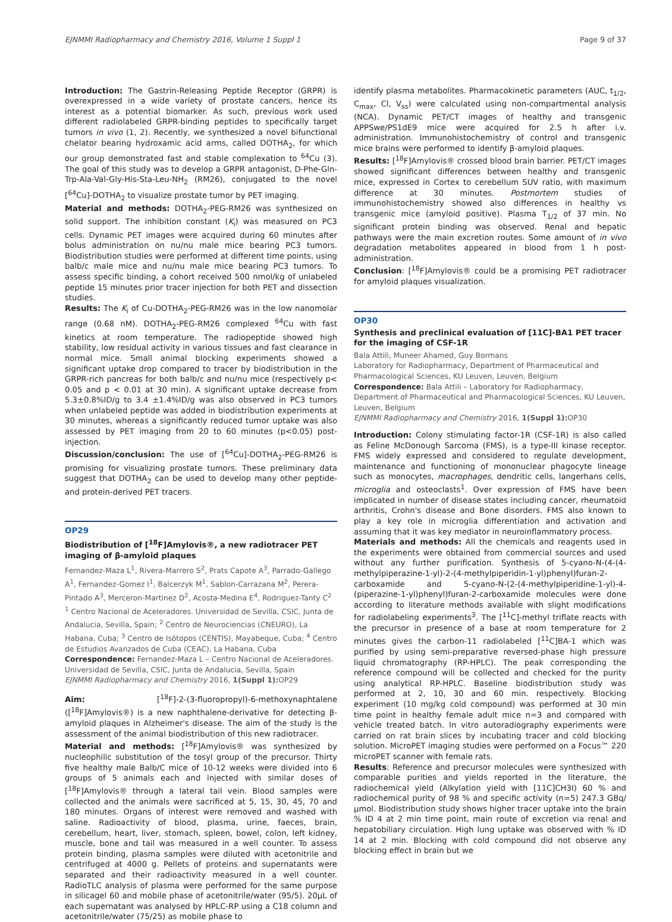EJNMMI Radiopharmacy and Chemistry 2016, Volume 1 Suppl 1 Page 9 of 37
Introduction: The Gastrin-Releasing Peptide Receptor (GRPR) is overexpressed in a wide variety of prostate cancers, hence its interest as a potential biomarker. As such, previous work used different radiolabeled GRPR-binding peptides to specifically target tumors in vivo (1, 2). Recently, we synthesized a novel bifunctional chelator bearing hydroxamic acid arms, called DOTHA<sub>2</sub>, for which our group demonstrated fast and stable complexation to <sup>64</sup>Cu (3). The goal of this study was to develop a GRPR antagonist, D-Phe-Gln-Trp-Ala-Val-Gly-His-Sta-Leu-NH<sub>2</sub> (RM26), conjugated to the novel [<sup>64</sup>Cu]-DOTHA<sub>2</sub> to visualize prostate tumor by PET imaging.
Material and methods: DOTHA<sub>2</sub>-PEG-RM26 was synthesized on solid support. The inhibition constant (K<sub>i</sub>) was measured on PC3 cells. Dynamic PET images were acquired during 60 minutes after bolus administration on nu/nu male mice bearing PC3 tumors. Biodistribution studies were performed at different time points, using balb/c male mice and nu/nu male mice bearing PC3 tumors. To assess specific binding, a cohort received 500 nmol/kg of unlabeled peptide 15 minutes prior tracer injection for both PET and dissection studies.
Results: The K<sub>i</sub> of Cu-DOTHA<sub>2</sub>-PEG-RM26 was in the low nanomolar range (0.68 nM). DOTHA<sub>2</sub>-PEG-RM26 complexed <sup>64</sup>Cu with fast kinetics at room temperature. The radiopeptide showed high stability, low residual activity in various tissues and fast clearance in normal mice. Small animal blocking experiments showed a significant uptake drop compared to tracer by biodistribution in the GRPR-rich pancreas for both balb/c and nu/nu mice (respectively p< 0.05 and p < 0.01 at 30 min). A significant uptake decrease from 5.3±0.8%ID/g to 3.4 ±1.4%ID/g was also observed in PC3 tumors when unlabeled peptide was added in biodistribution experiments at 30 minutes, whereas a significantly reduced tumor uptake was also assessed by PET imaging from 20 to 60 minutes (p<0.05) post-injection.
Discussion/conclusion: The use of [<sup>64</sup>Cu]-DOTHA<sub>2</sub>-PEG-RM26 is promising for visualizing prostate tumors. These preliminary data suggest that DOTHA<sub>2</sub> can be used to develop many other peptide- and protein-derived PET tracers.
OP29
Biodistribution of [<sup>18</sup>F]Amylovis®, a new radiotracer PET imaging of β-amyloid plaques
Fernandez-Maza L<sup>1</sup>, Rivera-Marrero S<sup>2</sup>, Prats Capote A<sup>3</sup>, Parrado-Gallego A<sup>1</sup>, Fernandez-Gomez I<sup>1</sup>, Balcerzyk M<sup>1</sup>, Sablon-Carrazana M<sup>2</sup>, Perera-Pintado A<sup>3</sup>, Merceron-Martinez D<sup>2</sup>, Acosta-Medina E<sup>4</sup>, Rodriguez-Tanty C<sup>2</sup>
<sup>1</sup> Centro Nacional de Aceleradores. Universidad de Sevilla, CSIC, Junta de Andalucia, Sevilla, Spain; <sup>2</sup> Centro de Neurociencias (CNEURO), La Habana, Cuba; <sup>3</sup> Centro de Isótopos (CENTIS), Mayabeque, Cuba; <sup>4</sup> Centro de Estudios Avanzados de Cuba (CEAC), La Habana, Cuba
Correspondence: Fernandez-Maza L – Centro Nacional de Aceleradores. Universidad de Sevilla, CSIC, Junta de Andalucia, Sevilla, Spain
EJNMMI Radiopharmacy and Chemistry 2016, 1(Suppl 1): OP29
Aim: [<sup>18</sup>F]-2-(3-fluoropropyl)-6-methoxynaphtalene ([<sup>18</sup>F]Amylovis®) is a new naphthalene-derivative for detecting β-amyloid plaques in Alzheimer's disease. The aim of the study is the assessment of the animal biodistribution of this new radiotracer.
Material and methods: [<sup>18</sup>F]Amylovis® was synthesized by nucleophilic substitution of the tosyl group of the precursor. Thirty five healthy male Balb/C mice of 10-12 weeks were divided into 6 groups of 5 animals each and injected with similar doses of [<sup>18</sup>F]Amylovis® through a lateral tail vein. Blood samples were collected and the animals were sacrificed at 5, 15, 30, 45, 70 and 180 minutes. Organs of interest were removed and washed with saline. Radioactivity of blood, plasma, urine, faeces, brain, cerebellum, heart, liver, stomach, spleen, bowel, colon, left kidney, muscle, bone and tail was measured in a well counter. To assess protein binding, plasma samples were diluted with acetonitrile and centrifuged at 4000 g. Pellets of proteins and supernatants were separated and their radioactivity measured in a well counter. RadioTLC analysis of plasma were performed for the same purpose in silicagel 60 and mobile phase of acetonitrile/water (95/5). 20μL of each supernatant was analysed by HPLC-RP using a C18 column and acetonitrile/water (75/25) as mobile phase to
identify plasma metabolites. Pharmacokinetic parameters (AUC, t<sub>1/2</sub>, C<sub>max</sub>, Cl, V<sub>ss</sub>) were calculated using non-compartmental analysis (NCA). Dynamic PET/CT images of healthy and transgenic APPSwe/PS1dE9 mice were acquired for 2.5 h after i.v. administration. Immunohistochemistry of control and transgenic mice brains were performed to identify β-amyloid plaques.
Results: [<sup>18</sup>F]Amylovis® crossed blood brain barrier. PET/CT images showed significant differences between healthy and transgenic mice, expressed in Cortex to cerebellum SUV ratio, with maximum difference at 30 minutes. Postmortem studies of immunohistochemistry showed also differences in healthy vs transgenic mice (amyloid positive). Plasma T<sub>1/2</sub> of 37 min. No significant protein binding was observed. Renal and hepatic pathways were the main excretion routes. Some amount of in vivo degradation metabolites appeared in blood from 1 h post-administration.
Conclusion: [<sup>18</sup>F]Amylovis® could be a promising PET radiotracer for amyloid plaques visualization.
OP30
Synthesis and preclinical evaluation of [11C]-BA1 PET tracer for the imaging of CSF-1R
Bala Attili, Muneer Ahamed, Guy Bormans
Laboratory for Radiopharmacy, Department of Pharmaceutical and Pharmacological Sciences, KU Leuven, Leuven, Belgium
Correspondence: Bala Attili – Laboratory for Radiopharmacy, Department of Pharmaceutical and Pharmacological Sciences, KU Leuven, Leuven, Belgium
EJNMMI Radiopharmacy and Chemistry 2016, 1(Suppl 1): OP30
Introduction: Colony stimulating factor-1R (CSF-1R) is also called as Feline McDonough Sarcoma (FMS), is a type-III kinase receptor. FMS widely expressed and considered to regulate development, maintenance and functioning of mononuclear phagocyte lineage such as monocytes, macrophages, dendritic cells, langerhans cells, microglia and osteoclasts<sup>1</sup>. Over expression of FMS have been implicated in number of disease states including cancer, rheumatoid arthritis, Crohn's disease and Bone disorders. FMS also known to play a key role in microglia differentiation and activation and assuming that it was key mediator in neuroinflammatory process.
Materials and methods: All the chemicals and reagents used in the experiments were obtained from commercial sources and used without any further purification. Synthesis of 5-cyano-N-(4-(4-methylpiperazine-1-yl)-2-(4-methylpiperidin-1-yl)phenyl)furan-2-carboxamide and 5-cyano-N-(2-(4-methylpiperidine-1-yl)-4-(piperazine-1-yl)phenyl)furan-2-carboxamide molecules were done according to literature methods available with slight modifications for radiolabeling experiments<sup>3</sup>. The [<sup>11</sup>C]-methyl triflate reacts with the precursor in presence of a base at room temperature for 2 minutes gives the carbon-11 radiolabeled [<sup>11</sup>C]BA-1 which was purified by using semi-preparative reversed-phase high pressure liquid chromatography (RP-HPLC). The peak corresponding the reference compound will be collected and checked for the purity using analytical RP-HPLC. Baseline biodistribution study was performed at 2, 10, 30 and 60 min. respectively. Blocking experiment (10 mg/kg cold compound) was performed at 30 min time point in healthy female adult mice n=3 and compared with vehicle treated batch. In vitro autoradiography experiments were carried on rat brain slices by incubating tracer and cold blocking solution. MicroPET imaging studies were performed on a Focus™ 220 microPET scanner with female rats.
Results: Reference and precursor molecules were synthesized with comparable purities and yields reported in the literature, the radiochemical yield (Alkylation yield with [11C]CH3I) 60 % and radiochemical purity of 98 % and specific activity (n=5) 247.3 GBq/μmol. Biodistribution study shows higher tracer uptake into the brain % ID 4 at 2 min time point, main route of excretion via renal and hepatobiliary circulation. High lung uptake was observed with % ID 14 at 2 min. Blocking with cold compound did not observe any blocking effect in brain but we